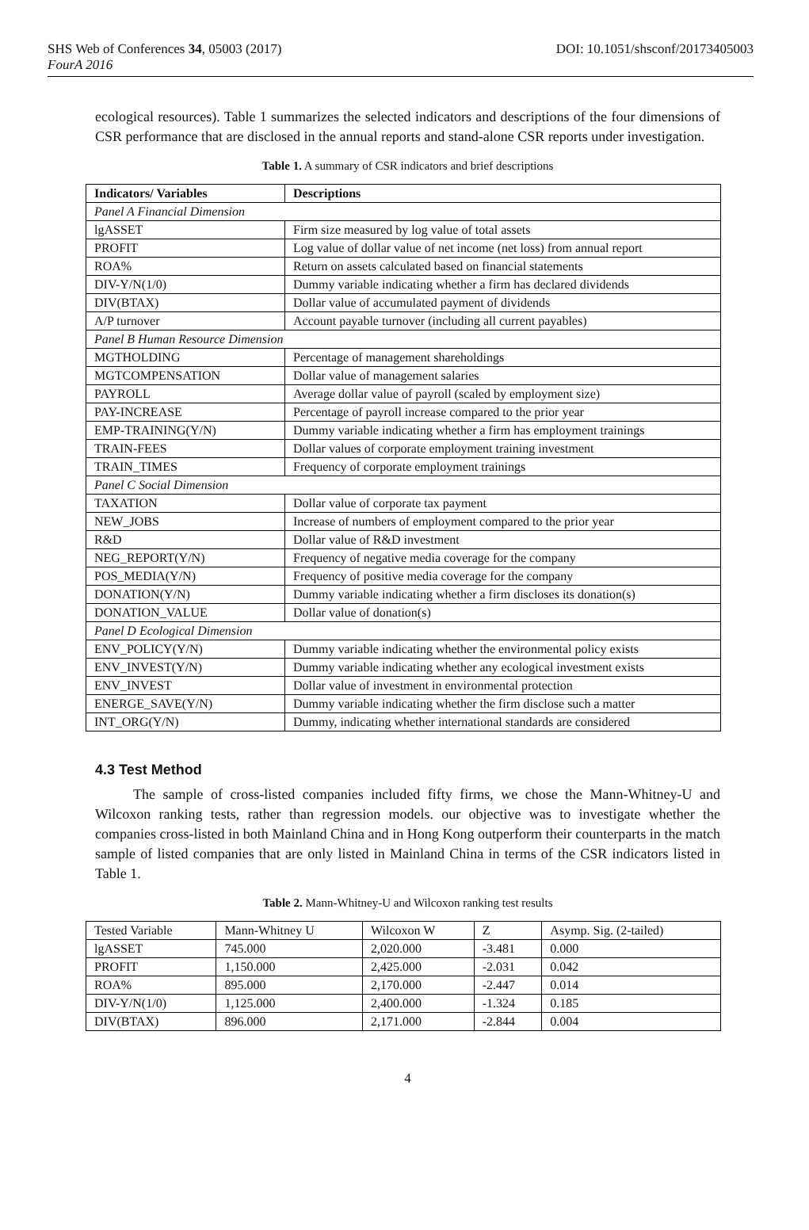SHS Web of Conferences 34, 05003 (2017)
FourA 2016
DOI: 10.1051/shsconf/20173405003
ecological resources). Table 1 summarizes the selected indicators and descriptions of the four dimensions of CSR performance that are disclosed in the annual reports and stand-alone CSR reports under investigation.
Table 1. A summary of CSR indicators and brief descriptions
| Indicators/ Variables | Descriptions |
| --- | --- |
| Panel A Financial Dimension | |
| lgASSET | Firm size measured by log value of total assets |
| PROFIT | Log value of dollar value of net income (net loss) from annual report |
| ROA% | Return on assets calculated based on financial statements |
| DIV-Y/N(1/0) | Dummy variable indicating whether a firm has declared dividends |
| DIV(BTAX) | Dollar value of accumulated payment of dividends |
| A/P turnover | Account payable turnover (including all current payables) |
| Panel B Human Resource Dimension | |
| MGTHOLDING | Percentage of management shareholdings |
| MGTCOMPENSATION | Dollar value of management salaries |
| PAYROLL | Average dollar value of payroll (scaled by employment size) |
| PAY-INCREASE | Percentage of payroll increase compared to the prior year |
| EMP-TRAINING(Y/N) | Dummy variable indicating whether a firm has employment trainings |
| TRAIN-FEES | Dollar values of corporate employment training investment |
| TRAIN_TIMES | Frequency of corporate employment trainings |
| Panel C Social Dimension | |
| TAXATION | Dollar value of corporate tax payment |
| NEW_JOBS | Increase of numbers of employment compared to the prior year |
| R&D | Dollar value of R&D investment |
| NEG_REPORT(Y/N) | Frequency of negative media coverage for the company |
| POS_MEDIA(Y/N) | Frequency of positive media coverage for the company |
| DONATION(Y/N) | Dummy variable indicating whether a firm discloses its donation(s) |
| DONATION_VALUE | Dollar value of donation(s) |
| Panel D Ecological Dimension | |
| ENV_POLICY(Y/N) | Dummy variable indicating whether the environmental policy exists |
| ENV_INVEST(Y/N) | Dummy variable indicating whether any ecological investment exists |
| ENV_INVEST | Dollar value of investment in environmental protection |
| ENERGE_SAVE(Y/N) | Dummy variable indicating whether the firm disclose such a matter |
| INT_ORG(Y/N) | Dummy, indicating whether international standards are considered |
4.3 Test Method
The sample of cross-listed companies included fifty firms, we chose the Mann-Whitney-U and Wilcoxon ranking tests, rather than regression models. our objective was to investigate whether the companies cross-listed in both Mainland China and in Hong Kong outperform their counterparts in the match sample of listed companies that are only listed in Mainland China in terms of the CSR indicators listed in Table 1.
Table 2. Mann-Whitney-U and Wilcoxon ranking test results
| Tested Variable | Mann-Whitney U | Wilcoxon W | Z | Asymp. Sig. (2-tailed) |
| lgASSET | 745.000 | 2,020.000 | -3.481 | 0.000 |
| PROFIT | 1,150.000 | 2,425.000 | -2.031 | 0.042 |
| ROA% | 895.000 | 2,170.000 | -2.447 | 0.014 |
| DIV-Y/N(1/0) | 1,125.000 | 2,400.000 | -1.324 | 0.185 |
| DIV(BTAX) | 896.000 | 2,171.000 | -2.844 | 0.004 |
4